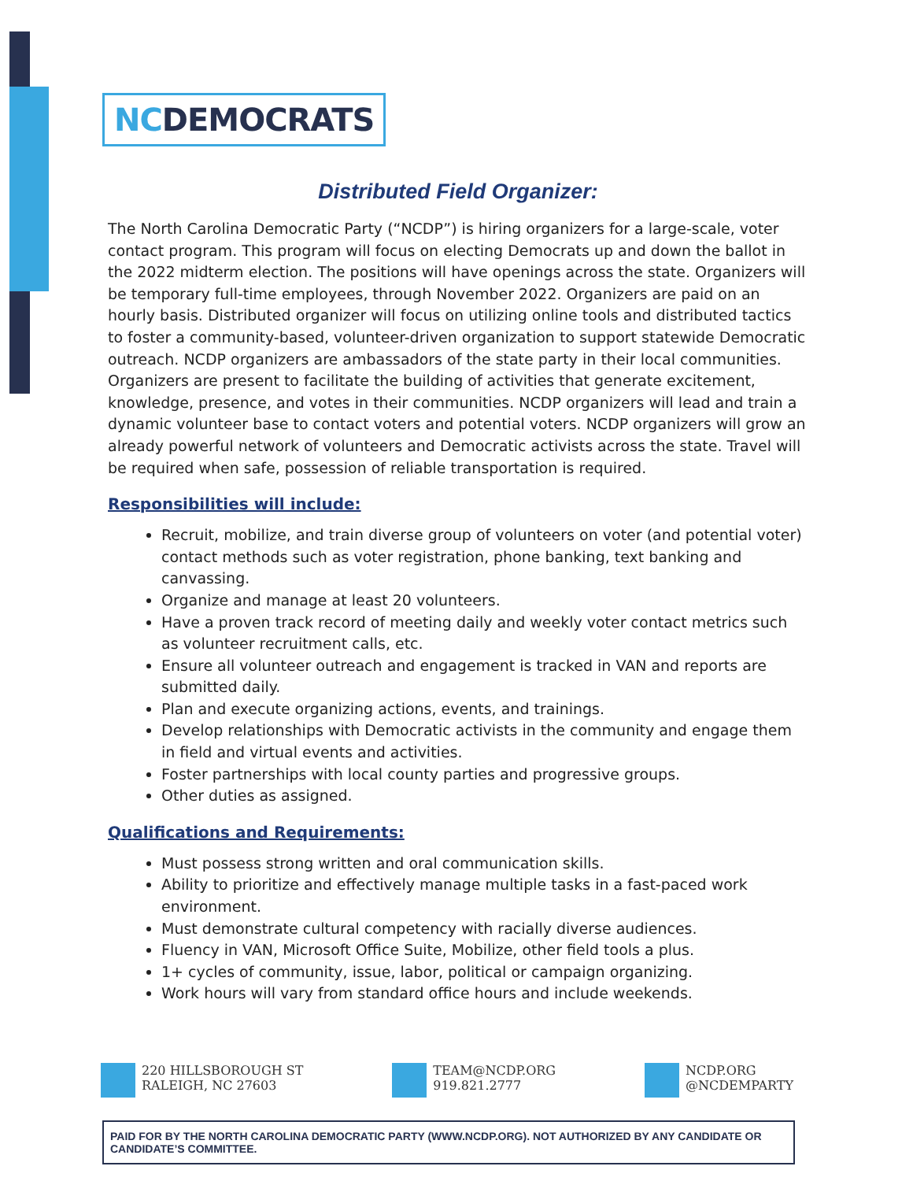NCDEMOCRATS
Distributed Field Organizer:
The North Carolina Democratic Party (“NCDP”) is hiring organizers for a large-scale, voter contact program. This program will focus on electing Democrats up and down the ballot in the 2022 midterm election. The positions will have openings across the state. Organizers will be temporary full-time employees, through November 2022. Organizers are paid on an hourly basis. Distributed organizer will focus on utilizing online tools and distributed tactics to foster a community-based, volunteer-driven organization to support statewide Democratic outreach. NCDP organizers are ambassadors of the state party in their local communities. Organizers are present to facilitate the building of activities that generate excitement, knowledge, presence, and votes in their communities. NCDP organizers will lead and train a dynamic volunteer base to contact voters and potential voters. NCDP organizers will grow an already powerful network of volunteers and Democratic activists across the state. Travel will be required when safe, possession of reliable transportation is required.
Responsibilities will include:
Recruit, mobilize, and train diverse group of volunteers on voter (and potential voter) contact methods such as voter registration, phone banking, text banking and canvassing.
Organize and manage at least 20 volunteers.
Have a proven track record of meeting daily and weekly voter contact metrics such as volunteer recruitment calls, etc.
Ensure all volunteer outreach and engagement is tracked in VAN and reports are submitted daily.
Plan and execute organizing actions, events, and trainings.
Develop relationships with Democratic activists in the community and engage them in field and virtual events and activities.
Foster partnerships with local county parties and progressive groups.
Other duties as assigned.
Qualifications and Requirements:
Must possess strong written and oral communication skills.
Ability to prioritize and effectively manage multiple tasks in a fast-paced work environment.
Must demonstrate cultural competency with racially diverse audiences.
Fluency in VAN, Microsoft Office Suite, Mobilize, other field tools a plus.
1+ cycles of community, issue, labor, political or campaign organizing.
Work hours will vary from standard office hours and include weekends.
220 HILLSBOROUGH ST
RALEIGH, NC 27603
TEAM@NCDP.ORG
919.821.2777
NCDP.ORG
@NCDEMPARTY
PAID FOR BY THE NORTH CAROLINA DEMOCRATIC PARTY (WWW.NCDP.ORG). NOT AUTHORIZED BY ANY CANDIDATE OR CANDIDATE’S COMMITTEE.